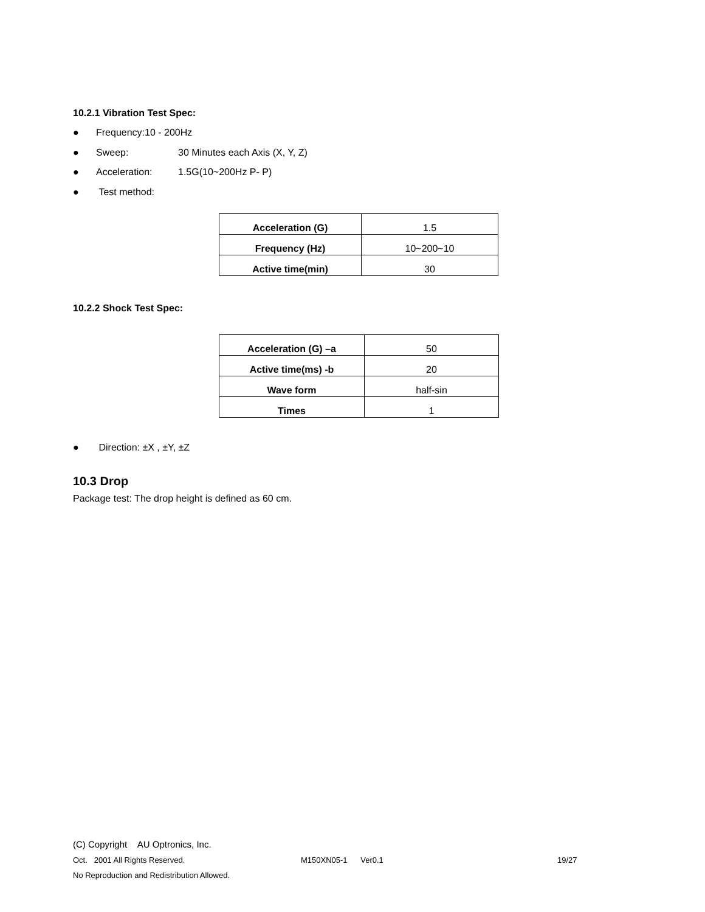10.2.1 Vibration Test Spec:
● Frequency:10 - 200Hz
● Sweep: 30 Minutes each Axis (X, Y, Z)
● Acceleration: 1.5G(10~200Hz P- P)
● Test method:
| Acceleration (G) | 1.5 |
| Frequency (Hz) | 10~200~10 |
| Active time(min) | 30 |
10.2.2 Shock Test Spec:
| Acceleration (G) –a | 50 |
| Active time(ms) -b | 20 |
| Wave form | half-sin |
| Times | 1 |
● Direction: ±X , ±Y, ±Z
10.3 Drop
Package test: The drop height is defined as 60 cm.
(C) Copyright AU Optronics, Inc.
Oct. 2001 All Rights Reserved. M150XN05-1 Ver0.1 19/27
No Reproduction and Redistribution Allowed.